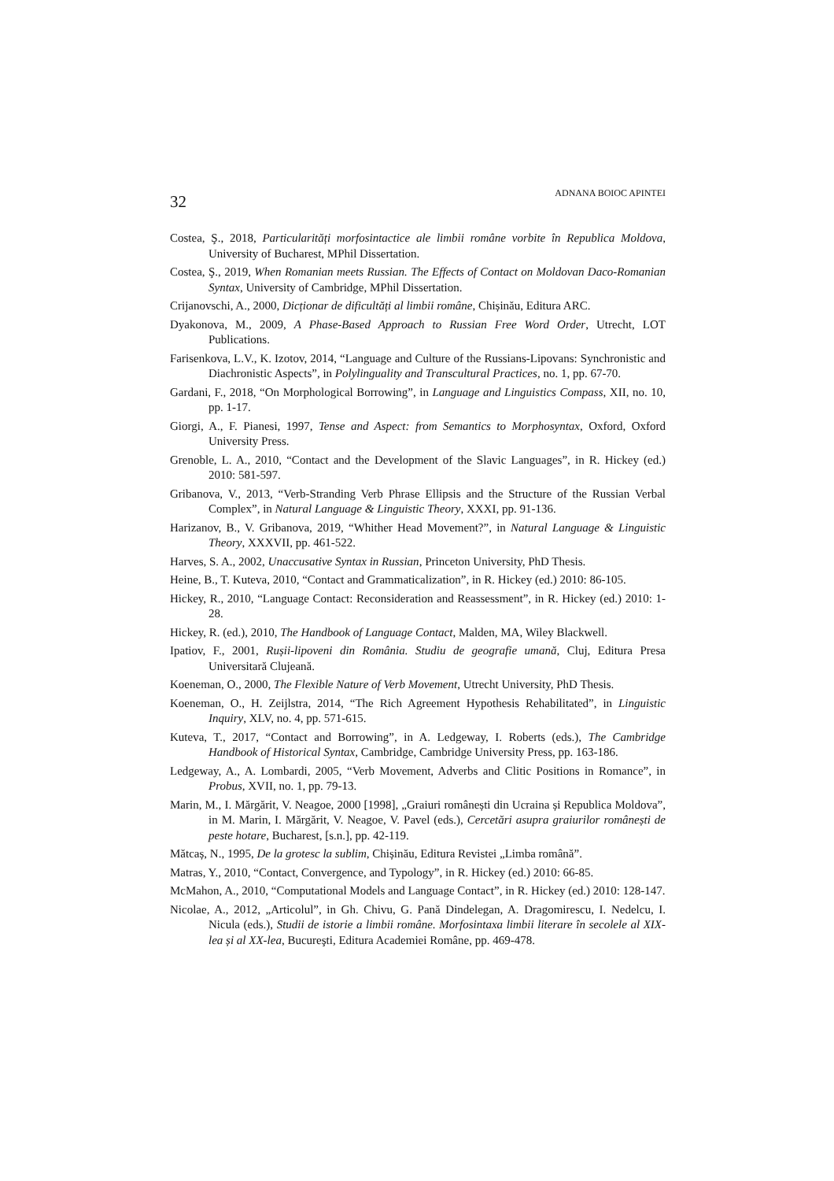32 ADNANA BOIOC APINTEI
Costea, Ş., 2018, Particularități morfosintactice ale limbii române vorbite în Republica Moldova, University of Bucharest, MPhil Dissertation.
Costea, Ş., 2019, When Romanian meets Russian. The Effects of Contact on Moldovan Daco-Romanian Syntax, University of Cambridge, MPhil Dissertation.
Crijanovschi, A., 2000, Dicționar de dificultăți al limbii române, Chișinău, Editura ARC.
Dyakonova, M., 2009, A Phase-Based Approach to Russian Free Word Order, Utrecht, LOT Publications.
Farisenkova, L.V., K. Izotov, 2014, “Language and Culture of the Russians-Lipovans: Synchronistic and Diachronistic Aspects”, in Polylinguality and Transcultural Practices, no. 1, pp. 67-70.
Gardani, F., 2018, “On Morphological Borrowing”, in Language and Linguistics Compass, XII, no. 10, pp. 1-17.
Giorgi, A., F. Pianesi, 1997, Tense and Aspect: from Semantics to Morphosyntax, Oxford, Oxford University Press.
Grenoble, L. A., 2010, “Contact and the Development of the Slavic Languages”, in R. Hickey (ed.) 2010: 581-597.
Gribanova, V., 2013, “Verb-Stranding Verb Phrase Ellipsis and the Structure of the Russian Verbal Complex”, in Natural Language & Linguistic Theory, XXXI, pp. 91-136.
Harizanov, B., V. Gribanova, 2019, “Whither Head Movement?”, in Natural Language & Linguistic Theory, XXXVII, pp. 461-522.
Harves, S. A., 2002, Unaccusative Syntax in Russian, Princeton University, PhD Thesis.
Heine, B., T. Kuteva, 2010, “Contact and Grammaticalization”, in R. Hickey (ed.) 2010: 86-105.
Hickey, R., 2010, “Language Contact: Reconsideration and Reassessment”, in R. Hickey (ed.) 2010: 1-28.
Hickey, R. (ed.), 2010, The Handbook of Language Contact, Malden, MA, Wiley Blackwell.
Ipatiov, F., 2001, Rușii-lipoveni din România. Studiu de geografie umană, Cluj, Editura Presa Universitară Clujeană.
Koeneman, O., 2000, The Flexible Nature of Verb Movement, Utrecht University, PhD Thesis.
Koeneman, O., H. Zeijlstra, 2014, “The Rich Agreement Hypothesis Rehabilitated”, in Linguistic Inquiry, XLV, no. 4, pp. 571-615.
Kuteva, T., 2017, “Contact and Borrowing”, in A. Ledgeway, I. Roberts (eds.), The Cambridge Handbook of Historical Syntax, Cambridge, Cambridge University Press, pp. 163-186.
Ledgeway, A., A. Lombardi, 2005, “Verb Movement, Adverbs and Clitic Positions in Romance”, in Probus, XVII, no. 1, pp. 79-13.
Marin, M., I. Mărgărit, V. Neagoe, 2000 [1998], „Graiuri românești din Ucraina și Republica Moldova”, in M. Marin, I. Mărgărit, V. Neagoe, V. Pavel (eds.), Cercetări asupra graiurilor românești de peste hotare, Bucharest, [s.n.], pp. 42-119.
Mătcaș, N., 1995, De la grotesc la sublim, Chișinău, Editura Revistei „Limba română”.
Matras, Y., 2010, “Contact, Convergence, and Typology”, in R. Hickey (ed.) 2010: 66-85.
McMahon, A., 2010, “Computational Models and Language Contact”, in R. Hickey (ed.) 2010: 128-147.
Nicolae, A., 2012, „Articolul”, in Gh. Chivu, G. Pană Dindelegan, A. Dragomirescu, I. Nedelcu, I. Nicula (eds.), Studii de istorie a limbii române. Morfosintaxa limbii literare în secolele al XIX-lea și al XX-lea, Bucureşti, Editura Academiei Române, pp. 469-478.